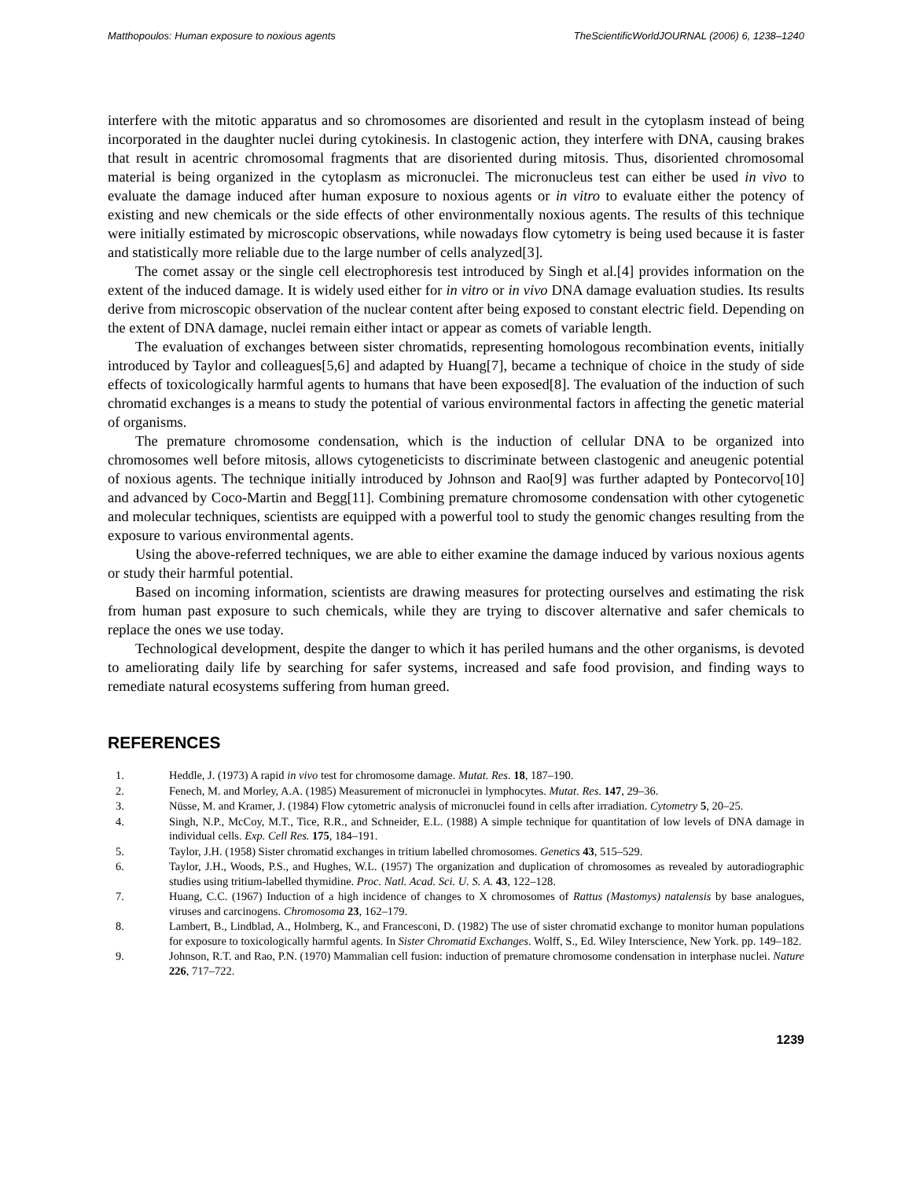Matthopoulos: Human exposure to noxious agents TheScientificWorldJOURNAL (2006) 6, 1238–1240
interfere with the mitotic apparatus and so chromosomes are disoriented and result in the cytoplasm instead of being incorporated in the daughter nuclei during cytokinesis. In clastogenic action, they interfere with DNA, causing brakes that result in acentric chromosomal fragments that are disoriented during mitosis. Thus, disoriented chromosomal material is being organized in the cytoplasm as micronuclei. The micronucleus test can either be used in vivo to evaluate the damage induced after human exposure to noxious agents or in vitro to evaluate either the potency of existing and new chemicals or the side effects of other environmentally noxious agents. The results of this technique were initially estimated by microscopic observations, while nowadays flow cytometry is being used because it is faster and statistically more reliable due to the large number of cells analyzed[3].
The comet assay or the single cell electrophoresis test introduced by Singh et al.[4] provides information on the extent of the induced damage. It is widely used either for in vitro or in vivo DNA damage evaluation studies. Its results derive from microscopic observation of the nuclear content after being exposed to constant electric field. Depending on the extent of DNA damage, nuclei remain either intact or appear as comets of variable length.
The evaluation of exchanges between sister chromatids, representing homologous recombination events, initially introduced by Taylor and colleagues[5,6] and adapted by Huang[7], became a technique of choice in the study of side effects of toxicologically harmful agents to humans that have been exposed[8]. The evaluation of the induction of such chromatid exchanges is a means to study the potential of various environmental factors in affecting the genetic material of organisms.
The premature chromosome condensation, which is the induction of cellular DNA to be organized into chromosomes well before mitosis, allows cytogeneticists to discriminate between clastogenic and aneugenic potential of noxious agents. The technique initially introduced by Johnson and Rao[9] was further adapted by Pontecorvo[10] and advanced by Coco-Martin and Begg[11]. Combining premature chromosome condensation with other cytogenetic and molecular techniques, scientists are equipped with a powerful tool to study the genomic changes resulting from the exposure to various environmental agents.
Using the above-referred techniques, we are able to either examine the damage induced by various noxious agents or study their harmful potential.
Based on incoming information, scientists are drawing measures for protecting ourselves and estimating the risk from human past exposure to such chemicals, while they are trying to discover alternative and safer chemicals to replace the ones we use today.
Technological development, despite the danger to which it has periled humans and the other organisms, is devoted to ameliorating daily life by searching for safer systems, increased and safe food provision, and finding ways to remediate natural ecosystems suffering from human greed.
REFERENCES
1. Heddle, J. (1973) A rapid in vivo test for chromosome damage. Mutat. Res. 18, 187–190.
2. Fenech, M. and Morley, A.A. (1985) Measurement of micronuclei in lymphocytes. Mutat. Res. 147, 29–36.
3. Nüsse, M. and Kramer, J. (1984) Flow cytometric analysis of micronuclei found in cells after irradiation. Cytometry 5, 20–25.
4. Singh, N.P., McCoy, M.T., Tice, R.R., and Schneider, E.L. (1988) A simple technique for quantitation of low levels of DNA damage in individual cells. Exp. Cell Res. 175, 184–191.
5. Taylor, J.H. (1958) Sister chromatid exchanges in tritium labelled chromosomes. Genetics 43, 515–529.
6. Taylor, J.H., Woods, P.S., and Hughes, W.L. (1957) The organization and duplication of chromosomes as revealed by autoradiographic studies using tritium-labelled thymidine. Proc. Natl. Acad. Sci. U. S. A. 43, 122–128.
7. Huang, C.C. (1967) Induction of a high incidence of changes to X chromosomes of Rattus (Mastomys) natalensis by base analogues, viruses and carcinogens. Chromosoma 23, 162–179.
8. Lambert, B., Lindblad, A., Holmberg, K., and Francesconi, D. (1982) The use of sister chromatid exchange to monitor human populations for exposure to toxicologically harmful agents. In Sister Chromatid Exchanges. Wolff, S., Ed. Wiley Interscience, New York. pp. 149–182.
9. Johnson, R.T. and Rao, P.N. (1970) Mammalian cell fusion: induction of premature chromosome condensation in interphase nuclei. Nature 226, 717–722.
1239